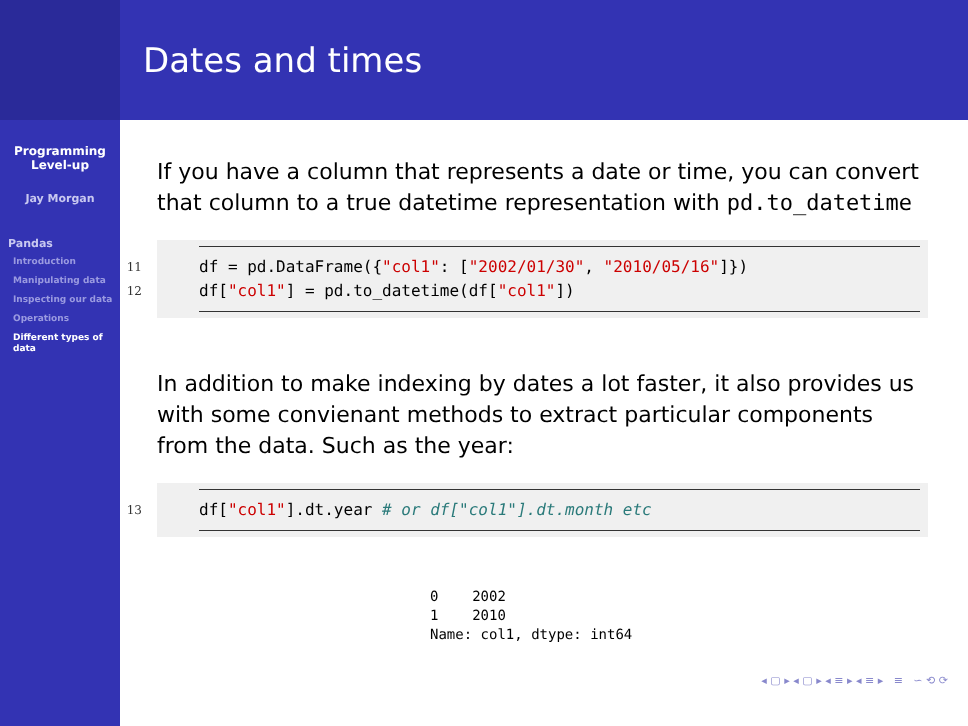Programming
Level-up
Jay Morgan
Pandas
Introduction
Manipulating data
Inspecting our data
Operations
Different types of data
Dates and times
If you have a column that represents a date or time, you can convert that column to a true datetime representation with pd.to_datetime
11
12
df = pd.DataFrame({"col1": ["2002/01/30", "2010/05/16"]})
df["col1"] = pd.to_datetime(df["col1"])
In addition to make indexing by dates a lot faster, it also provides us with some convienant methods to extract particular components from the data. Such as the year:
13
df["col1"].dt.year # or df["col1"].dt.month etc
0    2002
1    2010
Name: col1, dtype: int64
◂ ▢ ▸ ◂ ▢ ▸ ◂ ≡ ▸ ◂ ≡ ▸ ≡ ∽ ⟲ ⟳